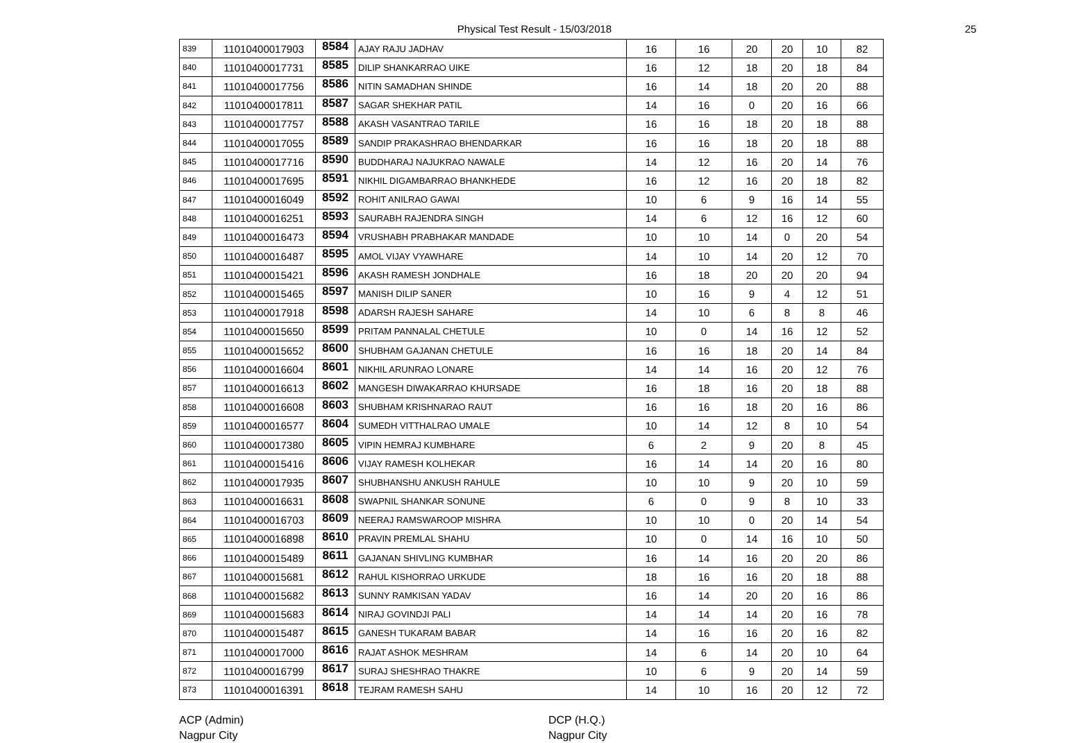Physical Test Result - 15/03/2018 25
| 839 | 11010400017903 | 8584 | AJAY RAJU JADHAV | 16 | 16 | 20 | 20 | 10 | 82 |
| 840 | 11010400017731 | 8585 | DILIP SHANKARRAO UIKE | 16 | 12 | 18 | 20 | 18 | 84 |
| 841 | 11010400017756 | 8586 | NITIN SAMADHAN SHINDE | 16 | 14 | 18 | 20 | 20 | 88 |
| 842 | 11010400017811 | 8587 | SAGAR SHEKHAR PATIL | 14 | 16 | 0 | 20 | 16 | 66 |
| 843 | 11010400017757 | 8588 | AKASH VASANTRAO TARILE | 16 | 16 | 18 | 20 | 18 | 88 |
| 844 | 11010400017055 | 8589 | SANDIP PRAKASHRAO BHENDARKAR | 16 | 16 | 18 | 20 | 18 | 88 |
| 845 | 11010400017716 | 8590 | BUDDHARAJ NAJUKRAO NAWALE | 14 | 12 | 16 | 20 | 14 | 76 |
| 846 | 11010400017695 | 8591 | NIKHIL DIGAMBARRAO BHANKHEDE | 16 | 12 | 16 | 20 | 18 | 82 |
| 847 | 11010400016049 | 8592 | ROHIT ANILRAO GAWAI | 10 | 6 | 9 | 16 | 14 | 55 |
| 848 | 11010400016251 | 8593 | SAURABH RAJENDRA SINGH | 14 | 6 | 12 | 16 | 12 | 60 |
| 849 | 11010400016473 | 8594 | VRUSHABH PRABHAKAR MANDADE | 10 | 10 | 14 | 0 | 20 | 54 |
| 850 | 11010400016487 | 8595 | AMOL VIJAY VYAWHARE | 14 | 10 | 14 | 20 | 12 | 70 |
| 851 | 11010400015421 | 8596 | AKASH RAMESH JONDHALE | 16 | 18 | 20 | 20 | 20 | 94 |
| 852 | 11010400015465 | 8597 | MANISH DILIP SANER | 10 | 16 | 9 | 4 | 12 | 51 |
| 853 | 11010400017918 | 8598 | ADARSH RAJESH SAHARE | 14 | 10 | 6 | 8 | 8 | 46 |
| 854 | 11010400015650 | 8599 | PRITAM PANNALAL CHETULE | 10 | 0 | 14 | 16 | 12 | 52 |
| 855 | 11010400015652 | 8600 | SHUBHAM GAJANAN CHETULE | 16 | 16 | 18 | 20 | 14 | 84 |
| 856 | 11010400016604 | 8601 | NIKHIL ARUNRAO LONARE | 14 | 14 | 16 | 20 | 12 | 76 |
| 857 | 11010400016613 | 8602 | MANGESH DIWAKARRAO KHURSADE | 16 | 18 | 16 | 20 | 18 | 88 |
| 858 | 11010400016608 | 8603 | SHUBHAM KRISHNARAO RAUT | 16 | 16 | 18 | 20 | 16 | 86 |
| 859 | 11010400016577 | 8604 | SUMEDH VITTHALRAO UMALE | 10 | 14 | 12 | 8 | 10 | 54 |
| 860 | 11010400017380 | 8605 | VIPIN HEMRAJ KUMBHARE | 6 | 2 | 9 | 20 | 8 | 45 |
| 861 | 11010400015416 | 8606 | VIJAY RAMESH KOLHEKAR | 16 | 14 | 14 | 20 | 16 | 80 |
| 862 | 11010400017935 | 8607 | SHUBHANSHU ANKUSH RAHULE | 10 | 10 | 9 | 20 | 10 | 59 |
| 863 | 11010400016631 | 8608 | SWAPNIL SHANKAR SONUNE | 6 | 0 | 9 | 8 | 10 | 33 |
| 864 | 11010400016703 | 8609 | NEERAJ RAMSWAROOP MISHRA | 10 | 10 | 0 | 20 | 14 | 54 |
| 865 | 11010400016898 | 8610 | PRAVIN PREMLAL SHAHU | 10 | 0 | 14 | 16 | 10 | 50 |
| 866 | 11010400015489 | 8611 | GAJANAN SHIVLING KUMBHAR | 16 | 14 | 16 | 20 | 20 | 86 |
| 867 | 11010400015681 | 8612 | RAHUL KISHORRAO URKUDE | 18 | 16 | 16 | 20 | 18 | 88 |
| 868 | 11010400015682 | 8613 | SUNNY RAMKISAN YADAV | 16 | 14 | 20 | 20 | 16 | 86 |
| 869 | 11010400015683 | 8614 | NIRAJ GOVINDJI PALI | 14 | 14 | 14 | 20 | 16 | 78 |
| 870 | 11010400015487 | 8615 | GANESH TUKARAM BABAR | 14 | 16 | 16 | 20 | 16 | 82 |
| 871 | 11010400017000 | 8616 | RAJAT ASHOK MESHRAM | 14 | 6 | 14 | 20 | 10 | 64 |
| 872 | 11010400016799 | 8617 | SURAJ SHESHRAO THAKRE | 10 | 6 | 9 | 20 | 14 | 59 |
| 873 | 11010400016391 | 8618 | TEJRAM RAMESH SAHU | 14 | 10 | 16 | 20 | 12 | 72 |
ACP (Admin)
Nagpur City
DCP (H.Q.)
Nagpur City